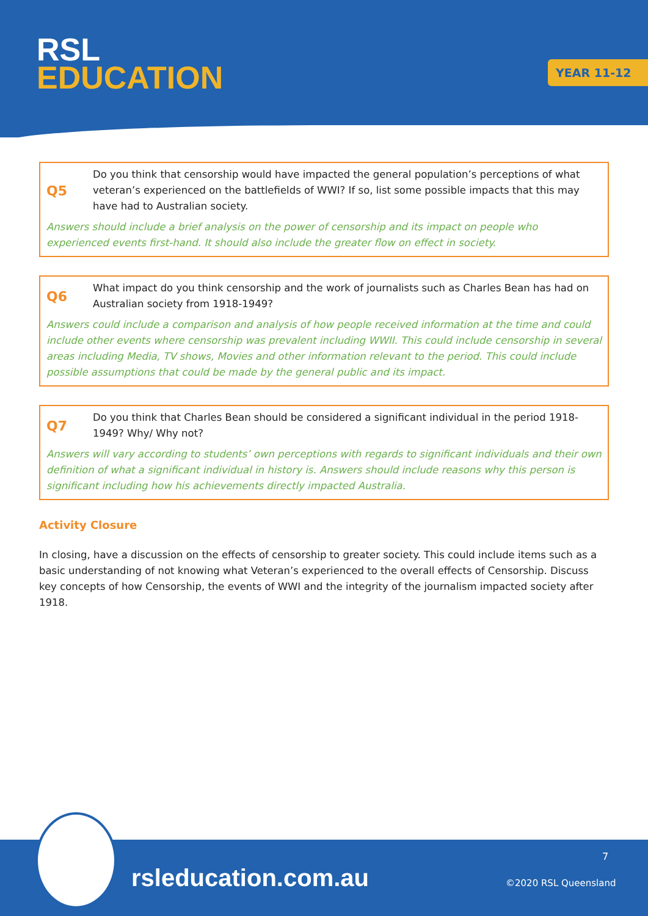RSL
EDUCATION
YEAR 11-12
Q5
Do you think that censorship would have impacted the general population’s perceptions of what veteran’s experienced on the battlefields of WWI? If so, list some possible impacts that this may have had to Australian society.
Answers should include a brief analysis on the power of censorship and its impact on people who experienced events first-hand. It should also include the greater flow on effect in society.
Q6
What impact do you think censorship and the work of journalists such as Charles Bean has had on Australian society from 1918-1949?
Answers could include a comparison and analysis of how people received information at the time and could include other events where censorship was prevalent including WWII. This could include censorship in several areas including Media, TV shows, Movies and other information relevant to the period. This could include possible assumptions that could be made by the general public and its impact.
Q7
Do you think that Charles Bean should be considered a significant individual in the period 1918-1949? Why/ Why not?
Answers will vary according to students’ own perceptions with regards to significant individuals and their own definition of what a significant individual in history is. Answers should include reasons why this person is significant including how his achievements directly impacted Australia.
Activity Closure
In closing, have a discussion on the effects of censorship to greater society. This could include items such as a basic understanding of not knowing what Veteran’s experienced to the overall effects of Censorship. Discuss key concepts of how Censorship, the events of WWI and the integrity of the journalism impacted society after 1918.
rsleducation.com.au
7
©2020 RSL Queensland